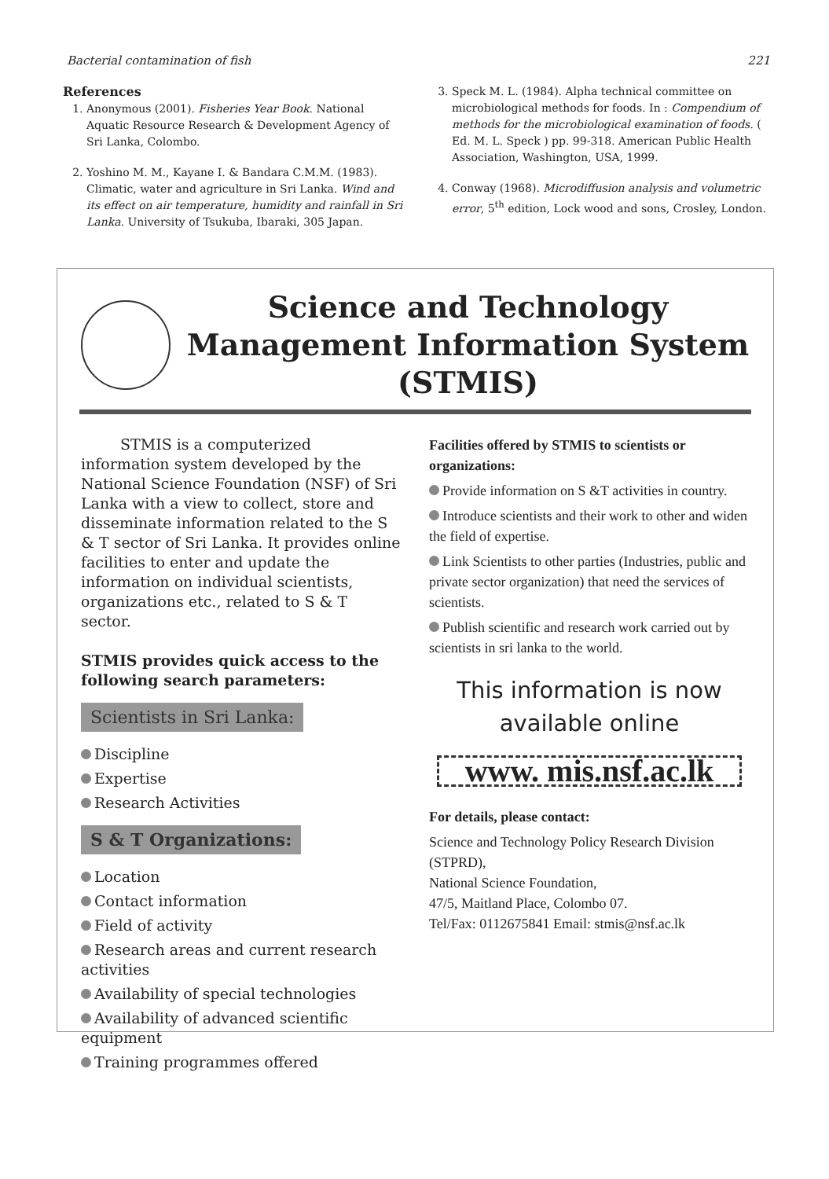Bacterial contamination of fish 221
References
1. Anonymous (2001). Fisheries Year Book. National Aquatic Resource Research & Development Agency of Sri Lanka, Colombo.
2. Yoshino M. M., Kayane I. & Bandara C.M.M. (1983). Climatic, water and agriculture in Sri Lanka. Wind and its effect on air temperature, humidity and rainfall in Sri Lanka. University of Tsukuba, Ibaraki, 305 Japan.
3. Speck M. L. (1984). Alpha technical committee on microbiological methods for foods. In : Compendium of methods for the microbiological examination of foods. ( Ed. M. L. Speck ) pp. 99-318. American Public Health Association, Washington, USA, 1999.
4. Conway (1968). Microdiffusion analysis and volumetric error, 5<sup>th</sup> edition, Lock wood and sons, Crosley, London.
Science and Technology Management Information System (STMIS)
STMIS is a computerized information system developed by the National Science Foundation (NSF) of Sri Lanka with a view to collect, store and disseminate information related to the S & T sector of Sri Lanka. It provides online facilities to enter and update the information on individual scientists, organizations etc., related to S & T sector.
STMIS provides quick access to the following search parameters:
Scientists in Sri Lanka:
Discipline
Expertise
Research Activities
S & T Organizations:
Location
Contact information
Field of activity
Research areas and current research activities
Availability of special technologies
Availability of advanced scientific equipment
Training programmes offered
Facilities offered by STMIS to scientists or organizations:
Provide information on S &T activities in country.
Introduce scientists and their work to other and widen the field of expertise.
Link Scientists to other parties (Industries, public and private sector organization) that need the services of scientists.
Publish scientific and research work carried out by scientists in sri lanka to the world.
This information is now available online
www. mis.nsf.ac.lk
For details, please contact:
Science and Technology Policy Research Division (STPRD),
National Science Foundation,
47/5, Maitland Place, Colombo 07.
Tel/Fax: 0112675841 Email: stmis@nsf.ac.lk